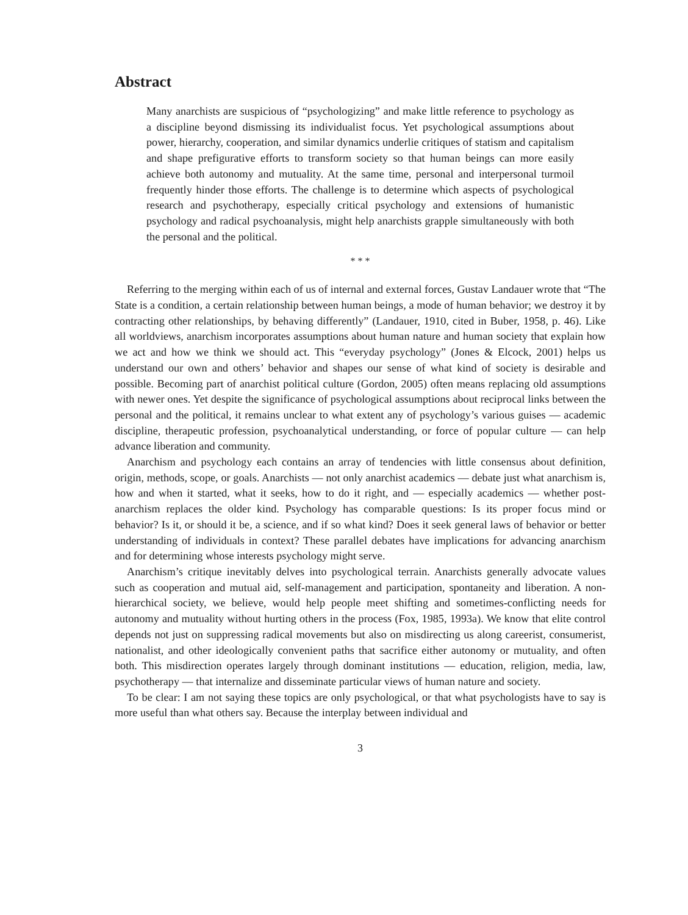Abstract
Many anarchists are suspicious of “psychologizing” and make little reference to psychology as a discipline beyond dismissing its individualist focus. Yet psychological assumptions about power, hierarchy, cooperation, and similar dynamics underlie critiques of statism and capitalism and shape prefigurative efforts to transform society so that human beings can more easily achieve both autonomy and mutuality. At the same time, personal and interpersonal turmoil frequently hinder those efforts. The challenge is to determine which aspects of psychological research and psychotherapy, especially critical psychology and extensions of humanistic psychology and radical psychoanalysis, might help anarchists grapple simultaneously with both the personal and the political.
* * *
Referring to the merging within each of us of internal and external forces, Gustav Landauer wrote that “The State is a condition, a certain relationship between human beings, a mode of human behavior; we destroy it by contracting other relationships, by behaving differently” (Landauer, 1910, cited in Buber, 1958, p. 46). Like all worldviews, anarchism incorporates assumptions about human nature and human society that explain how we act and how we think we should act. This “everyday psychology” (Jones & Elcock, 2001) helps us understand our own and others’ behavior and shapes our sense of what kind of society is desirable and possible. Becoming part of anarchist political culture (Gordon, 2005) often means replacing old assumptions with newer ones. Yet despite the significance of psychological assumptions about reciprocal links between the personal and the political, it remains unclear to what extent any of psychology’s various guises — academic discipline, therapeutic profession, psychoanalytical understanding, or force of popular culture — can help advance liberation and community.
Anarchism and psychology each contains an array of tendencies with little consensus about definition, origin, methods, scope, or goals. Anarchists — not only anarchist academics — debate just what anarchism is, how and when it started, what it seeks, how to do it right, and — especially academics — whether post-anarchism replaces the older kind. Psychology has comparable questions: Is its proper focus mind or behavior? Is it, or should it be, a science, and if so what kind? Does it seek general laws of behavior or better understanding of individuals in context? These parallel debates have implications for advancing anarchism and for determining whose interests psychology might serve.
Anarchism’s critique inevitably delves into psychological terrain. Anarchists generally advocate values such as cooperation and mutual aid, self-management and participation, spontaneity and liberation. A non-hierarchical society, we believe, would help people meet shifting and sometimes-conflicting needs for autonomy and mutuality without hurting others in the process (Fox, 1985, 1993a). We know that elite control depends not just on suppressing radical movements but also on misdirecting us along careerist, consumerist, nationalist, and other ideologically convenient paths that sacrifice either autonomy or mutuality, and often both. This misdirection operates largely through dominant institutions — education, religion, media, law, psychotherapy — that internalize and disseminate particular views of human nature and society.
To be clear: I am not saying these topics are only psychological, or that what psychologists have to say is more useful than what others say. Because the interplay between individual and
3